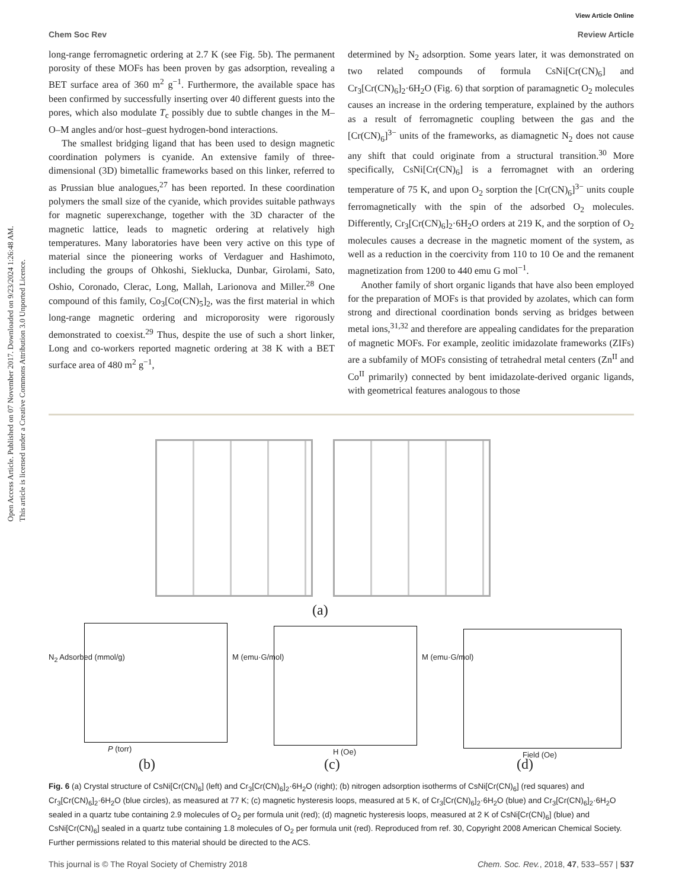View Article Online
Chem Soc Rev Review Article
long-range ferromagnetic ordering at 2.7 K (see Fig. 5b). The permanent porosity of these MOFs has been proven by gas adsorption, revealing a BET surface area of 360 m<sup>2</sup> g<sup>−1</sup>. Furthermore, the available space has been confirmed by successfully inserting over 40 different guests into the pores, which also modulate T<sub>c</sub> possibly due to subtle changes in the M–O–M angles and/or host–guest hydrogen-bond interactions.
The smallest bridging ligand that has been used to design magnetic coordination polymers is cyanide. An extensive family of three-dimensional (3D) bimetallic frameworks based on this linker, referred to as Prussian blue analogues,<sup>27</sup> has been reported. In these coordination polymers the small size of the cyanide, which provides suitable pathways for magnetic superexchange, together with the 3D character of the magnetic lattice, leads to magnetic ordering at relatively high temperatures. Many laboratories have been very active on this type of material since the pioneering works of Verdaguer and Hashimoto, including the groups of Ohkoshi, Sieklucka, Dunbar, Girolami, Sato, Oshio, Coronado, Clerac, Long, Mallah, Larionova and Miller.<sup>28</sup> One compound of this family, Co<sub>3</sub>[Co(CN)<sub>5</sub>]<sub>2</sub>, was the first material in which long-range magnetic ordering and microporosity were rigorously demonstrated to coexist.<sup>29</sup> Thus, despite the use of such a short linker, Long and co-workers reported magnetic ordering at 38 K with a BET surface area of 480 m<sup>2</sup> g<sup>−1</sup>,
determined by N<sub>2</sub> adsorption. Some years later, it was demonstrated on two related compounds of formula CsNi[Cr(CN)<sub>6</sub>] and Cr<sub>3</sub>[Cr(CN)<sub>6</sub>]<sub>2</sub>·6H<sub>2</sub>O (Fig. 6) that sorption of paramagnetic O<sub>2</sub> molecules causes an increase in the ordering temperature, explained by the authors as a result of ferromagnetic coupling between the gas and the [Cr(CN)<sub>6</sub>]<sup>3−</sup> units of the frameworks, as diamagnetic N<sub>2</sub> does not cause any shift that could originate from a structural transition.<sup>30</sup> More specifically, CsNi[Cr(CN)<sub>6</sub>] is a ferromagnet with an ordering temperature of 75 K, and upon O<sub>2</sub> sorption the [Cr(CN)<sub>6</sub>]<sup>3−</sup> units couple ferromagnetically with the spin of the adsorbed O<sub>2</sub> molecules. Differently, Cr<sub>3</sub>[Cr(CN)<sub>6</sub>]<sub>2</sub>·6H<sub>2</sub>O orders at 219 K, and the sorption of O<sub>2</sub> molecules causes a decrease in the magnetic moment of the system, as well as a reduction in the coercivity from 110 to 10 Oe and the remanent magnetization from 1200 to 440 emu G mol<sup>−1</sup>.
Another family of short organic ligands that have also been employed for the preparation of MOFs is that provided by azolates, which can form strong and directional coordination bonds serving as bridges between metal ions,<sup>31,32</sup> and therefore are appealing candidates for the preparation of magnetic MOFs. For example, zeolitic imidazolate frameworks (ZIFs) are a subfamily of MOFs consisting of tetrahedral metal centers (Zn<sup>II</sup> and Co<sup>II</sup> primarily) connected by bent imidazolate-derived organic ligands, with geometrical features analogous to those
(a)
(b) (c) (d)
P (torr) H (Oe) Field (Oe)
N<sub>2</sub> Adsorbed (mmol/g) M (emu·G/mol) M (emu·G/mol)
Fig. 6 (a) Crystal structure of CsNi[Cr(CN)<sub>6</sub>] (left) and Cr<sub>3</sub>[Cr(CN)<sub>6</sub>]<sub>2</sub>·6H<sub>2</sub>O (right); (b) nitrogen adsorption isotherms of CsNi[Cr(CN)<sub>6</sub>] (red squares) and Cr<sub>3</sub>[Cr(CN)<sub>6</sub>]<sub>2</sub>·6H<sub>2</sub>O (blue circles), as measured at 77 K; (c) magnetic hysteresis loops, measured at 5 K, of Cr<sub>3</sub>[Cr(CN)<sub>6</sub>]<sub>2</sub>·6H<sub>2</sub>O (blue) and Cr<sub>3</sub>[Cr(CN)<sub>6</sub>]<sub>2</sub>·6H<sub>2</sub>O sealed in a quartz tube containing 2.9 molecules of O<sub>2</sub> per formula unit (red); (d) magnetic hysteresis loops, measured at 2 K of CsNi[Cr(CN)<sub>6</sub>] (blue) and CsNi[Cr(CN)<sub>6</sub>] sealed in a quartz tube containing 1.8 molecules of O<sub>2</sub> per formula unit (red). Reproduced from ref. 30, Copyright 2008 American Chemical Society. Further permissions related to this material should be directed to the ACS.
This journal is © The Royal Society of Chemistry 2018 Chem. Soc. Rev., 2018, 47, 533–557 | 537
Open Access Article. Published on 07 November 2017. Downloaded on 9/23/2024 1:26:48 AM.
This article is licensed under a Creative Commons Attribution 3.0 Unported Licence.